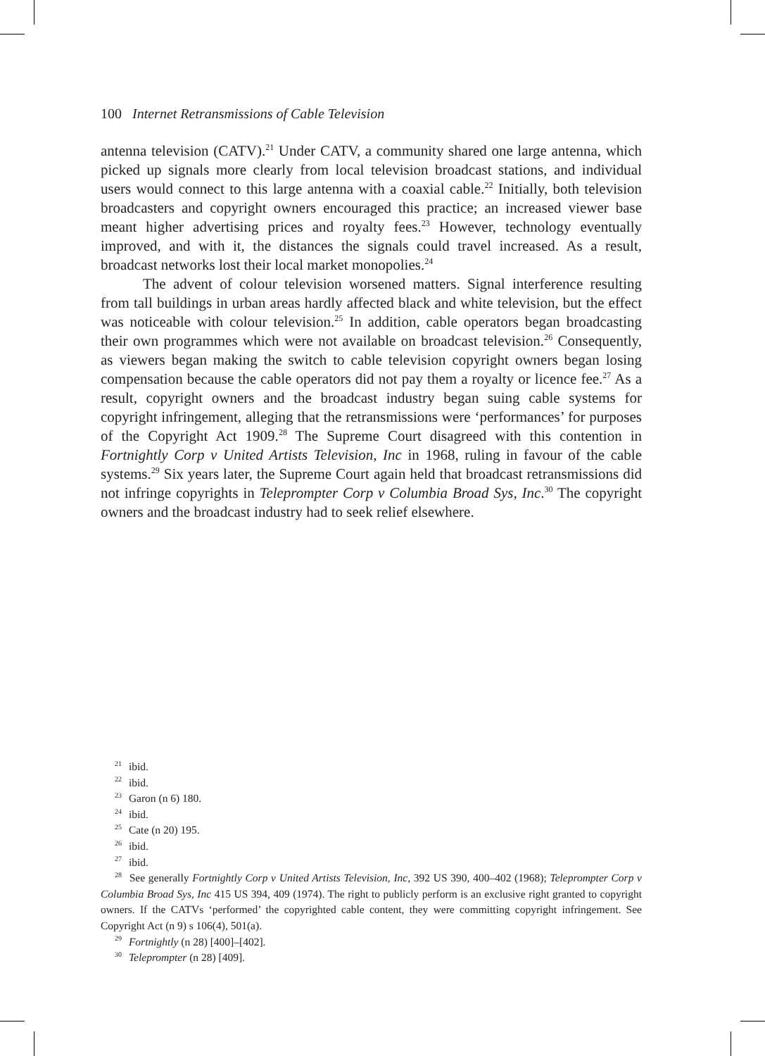100 Internet Retransmissions of Cable Television
antenna television (CATV).<sup>21</sup> Under CATV, a community shared one large antenna, which picked up signals more clearly from local television broadcast stations, and individual users would connect to this large antenna with a coaxial cable.<sup>22</sup> Initially, both television broadcasters and copyright owners encouraged this practice; an increased viewer base meant higher advertising prices and royalty fees.<sup>23</sup> However, technology eventually improved, and with it, the distances the signals could travel increased. As a result, broadcast networks lost their local market monopolies.<sup>24</sup>
The advent of colour television worsened matters. Signal interference resulting from tall buildings in urban areas hardly affected black and white television, but the effect was noticeable with colour television.<sup>25</sup> In addition, cable operators began broadcasting their own programmes which were not available on broadcast television.<sup>26</sup> Consequently, as viewers began making the switch to cable television copyright owners began losing compensation because the cable operators did not pay them a royalty or licence fee.<sup>27</sup> As a result, copyright owners and the broadcast industry began suing cable systems for copyright infringement, alleging that the retransmissions were ‘performances’ for purposes of the Copyright Act 1909.<sup>28</sup> The Supreme Court disagreed with this contention in Fortnightly Corp v United Artists Television, Inc in 1968, ruling in favour of the cable systems.<sup>29</sup> Six years later, the Supreme Court again held that broadcast retransmissions did not infringe copyrights in Teleprompter Corp v Columbia Broad Sys, Inc.<sup>30</sup> The copyright owners and the broadcast industry had to seek relief elsewhere.
<sup>21</sup> ibid.
<sup>22</sup> ibid.
<sup>23</sup> Garon (n 6) 180.
<sup>24</sup> ibid.
<sup>25</sup> Cate (n 20) 195.
<sup>26</sup> ibid.
<sup>27</sup> ibid.
<sup>28</sup> See generally Fortnightly Corp v United Artists Television, Inc, 392 US 390, 400–402 (1968); Teleprompter Corp v Columbia Broad Sys, Inc 415 US 394, 409 (1974). The right to publicly perform is an exclusive right granted to copyright owners. If the CATVs ‘performed’ the copyrighted cable content, they were committing copyright infringement. See Copyright Act (n 9) s 106(4), 501(a).
<sup>29</sup> Fortnightly (n 28) [400]–[402].
<sup>30</sup> Teleprompter (n 28) [409].